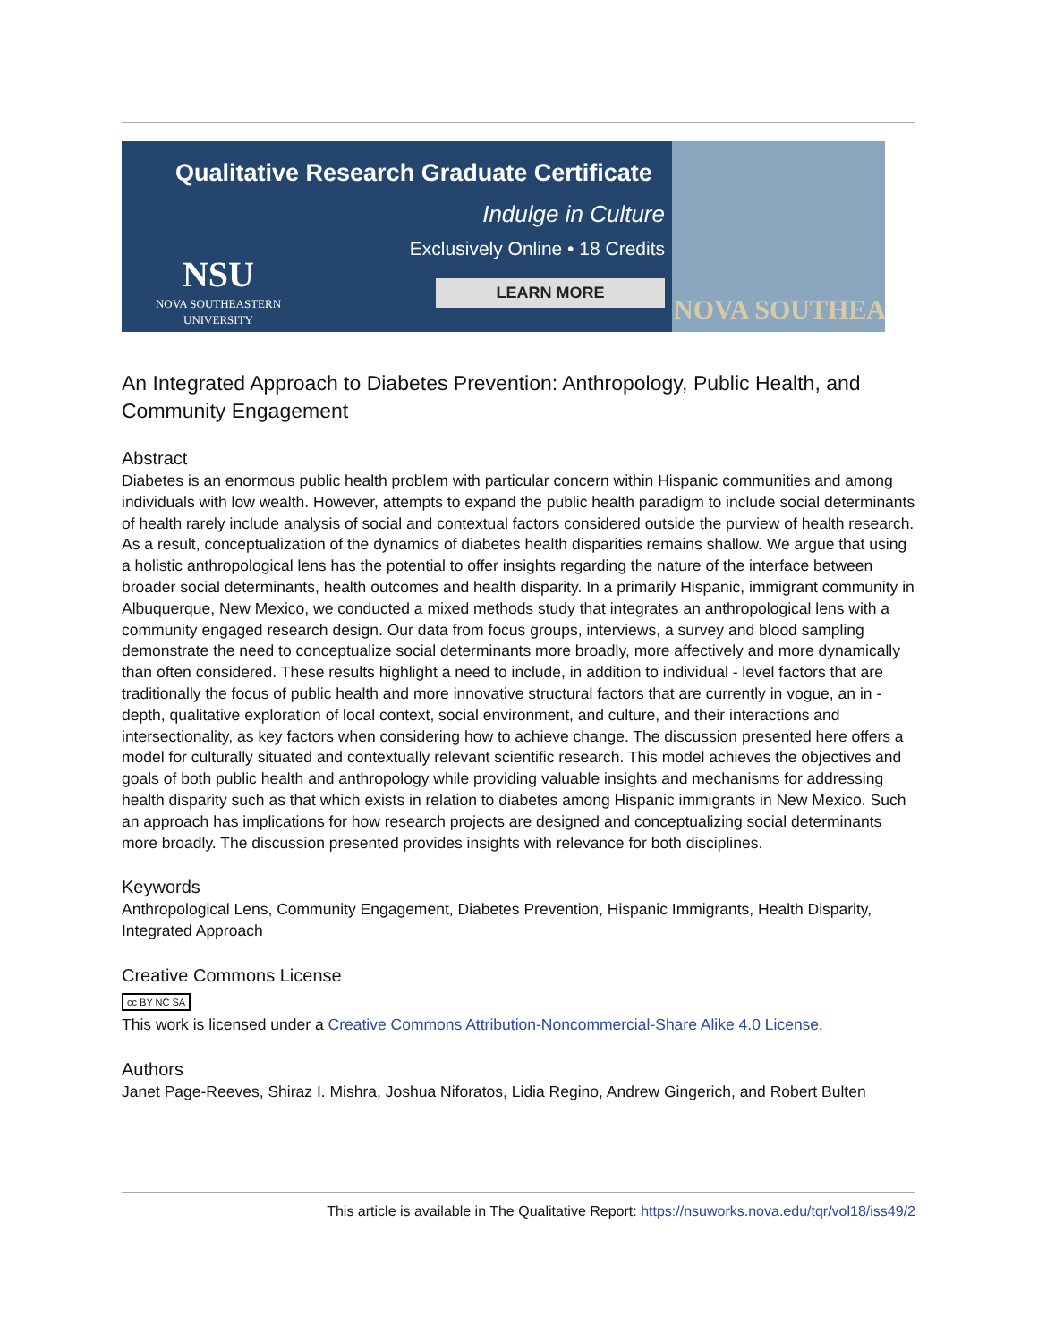Qualitative Research Graduate Certificate
Indulge in Culture
Exclusively Online • 18 Credits
LEARN MORE
NSU
NOVA SOUTHEASTERN UNIVERSITY
NOVA SOUTHEA
An Integrated Approach to Diabetes Prevention: Anthropology, Public Health, and Community Engagement
Abstract
Diabetes is an enormous public health problem with particular concern within Hispanic communities and among individuals with low wealth. However, attempts to expand the public health paradigm to include social determinants of health rarely include analysis of social and contextual factors considered outside the purview of health research. As a result, conceptualization of the dynamics of diabetes health disparities remains shallow. We argue that using a holistic anthropological lens has the potential to offer insights regarding the nature of the interface between broader social determinants, health outcomes and health disparity. In a primarily Hispanic, immigrant community in Albuquerque, New Mexico, we conducted a mixed methods study that integrates an anthropological lens with a community engaged research design. Our data from focus groups, interviews, a survey and blood sampling demonstrate the need to conceptualize social determinants more broadly, more affectively and more dynamically than often considered. These results highlight a need to include, in addition to individual - level factors that are traditionally the focus of public health and more innovative structural factors that are currently in vogue, an in - depth, qualitative exploration of local context, social environment, and culture, and their interactions and intersectionality, as key factors when considering how to achieve change. The discussion presented here offers a model for culturally situated and contextually relevant scientific research. This model achieves the objectives and goals of both public health and anthropology while providing valuable insights and mechanisms for addressing health disparity such as that which exists in relation to diabetes among Hispanic immigrants in New Mexico. Such an approach has implications for how research projects are designed and conceptualizing social determinants more broadly. The discussion presented provides insights with relevance for both disciplines.
Keywords
Anthropological Lens, Community Engagement, Diabetes Prevention, Hispanic Immigrants, Health Disparity, Integrated Approach
Creative Commons License
cc BY NC SA
This work is licensed under a Creative Commons Attribution-Noncommercial-Share Alike 4.0 License.
Authors
Janet Page-Reeves, Shiraz I. Mishra, Joshua Niforatos, Lidia Regino, Andrew Gingerich, and Robert Bulten
This article is available in The Qualitative Report: https://nsuworks.nova.edu/tqr/vol18/iss49/2